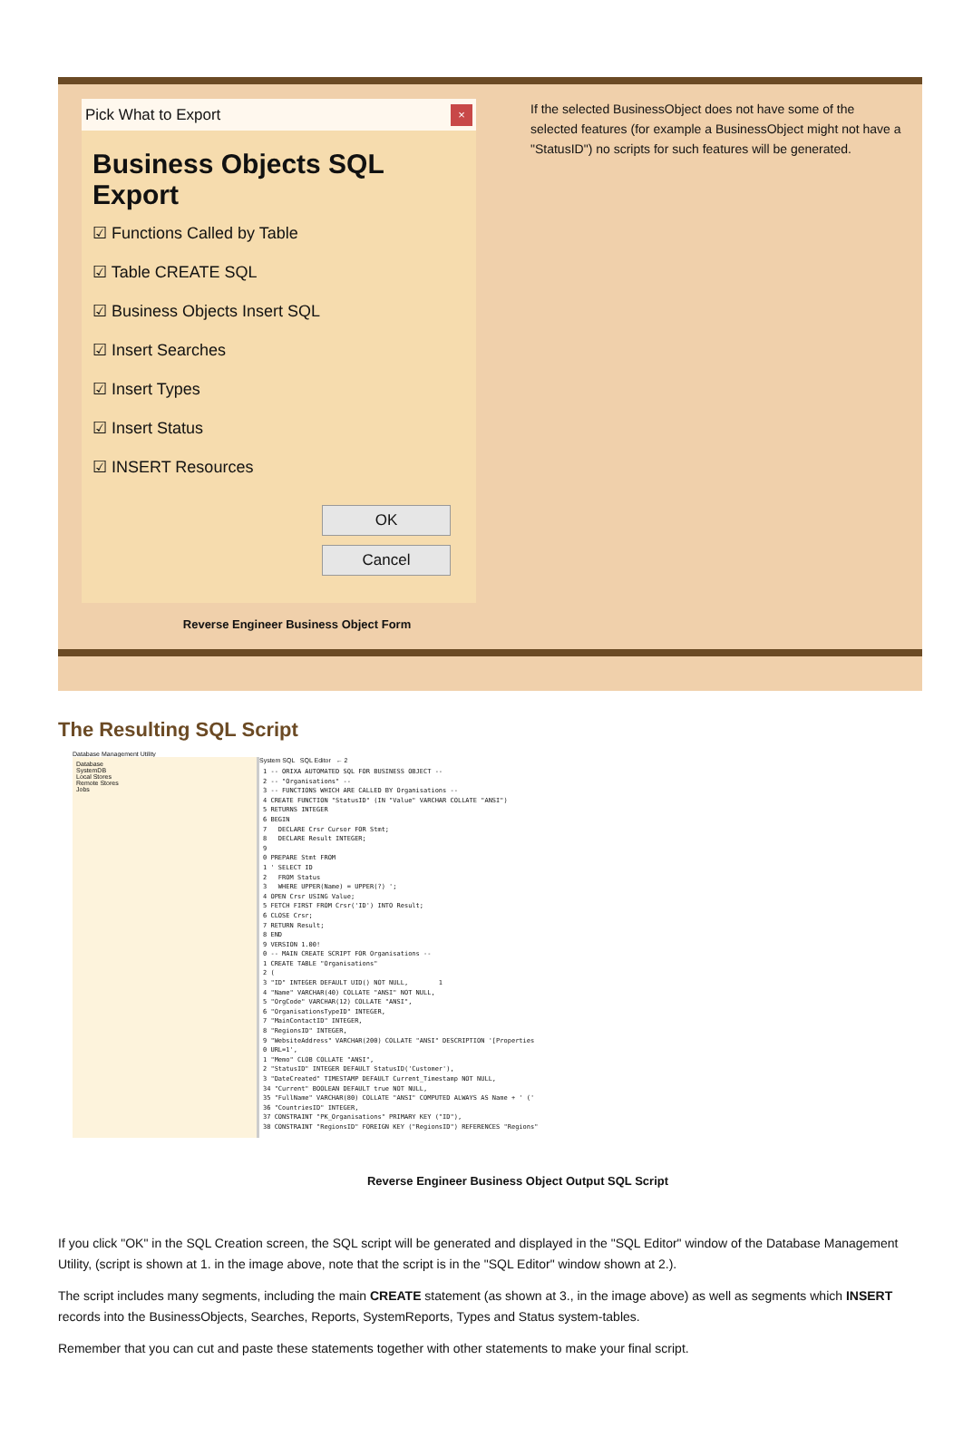Pick What to Export ×
Business Objects SQL Export
☑ Functions Called by Table
☑ Table CREATE SQL
☑ Business Objects Insert SQL
☑ Insert Searches
☑ Insert Types
☑ Insert Status
☑ INSERT Resources
OK
Cancel
Reverse Engineer Business Object Form
If the selected BusinessObject does not have some of the selected features (for example a BusinessObject might not have a "StatusID") no scripts for such features will be generated.
The Resulting SQL Script
Database Management Utility
Database
SystemDB
Local Stores
Remote Stores
Jobs
System SQL SQL Editor ← 2
1 -- ORIXA AUTOMATED SQL FOR BUSINESS OBJECT --
2 -- "Organisations" --
3 -- FUNCTIONS WHICH ARE CALLED BY Organisations --
4 CREATE FUNCTION "StatusID" (IN "Value" VARCHAR COLLATE "ANSI")
5 RETURNS INTEGER
6 BEGIN
7   DECLARE Crsr Cursor FOR Stmt;
8   DECLARE Result INTEGER;
9
0 PREPARE Stmt FROM
1 ' SELECT ID
2   FROM Status
3   WHERE UPPER(Name) = UPPER(?) ';
4 OPEN Crsr USING Value;
5 FETCH FIRST FROM Crsr('ID') INTO Result;
6 CLOSE Crsr;
7 RETURN Result;
8 END
9 VERSION 1.00!
0 -- MAIN CREATE SCRIPT FOR Organisations --
1 CREATE TABLE "Organisations"
2 (
3 "ID" INTEGER DEFAULT UID() NOT NULL,        1
4 "Name" VARCHAR(40) COLLATE "ANSI" NOT NULL,
5 "OrgCode" VARCHAR(12) COLLATE "ANSI",
6 "OrganisationsTypeID" INTEGER,
7 "MainContactID" INTEGER,
8 "RegionsID" INTEGER,
9 "WebsiteAddress" VARCHAR(200) COLLATE "ANSI" DESCRIPTION '[Properties
0 URL=1',
1 "Memo" CLOB COLLATE "ANSI",
2 "StatusID" INTEGER DEFAULT StatusID('Customer'),
3 "DateCreated" TIMESTAMP DEFAULT Current_Timestamp NOT NULL,
34 "Current" BOOLEAN DEFAULT true NOT NULL,
35 "FullName" VARCHAR(80) COLLATE "ANSI" COMPUTED ALWAYS AS Name + ' (' 
36 "CountriesID" INTEGER,
37 CONSTRAINT "PK_Organisations" PRIMARY KEY ("ID"),
38 CONSTRAINT "RegionsID" FOREIGN KEY ("RegionsID") REFERENCES "Regions"
Reverse Engineer Business Object Output SQL Script
If you click "OK" in the SQL Creation screen, the SQL script will be generated and displayed in the "SQL Editor" window of the Database Management Utility, (script is shown at 1. in the image above, note that the script is in the "SQL Editor" window shown at 2.).
The script includes many segments, including the main CREATE statement (as shown at 3., in the image above) as well as segments which INSERT records into the BusinessObjects, Searches, Reports, SystemReports, Types and Status system-tables.
Remember that you can cut and paste these statements together with other statements to make your final script.